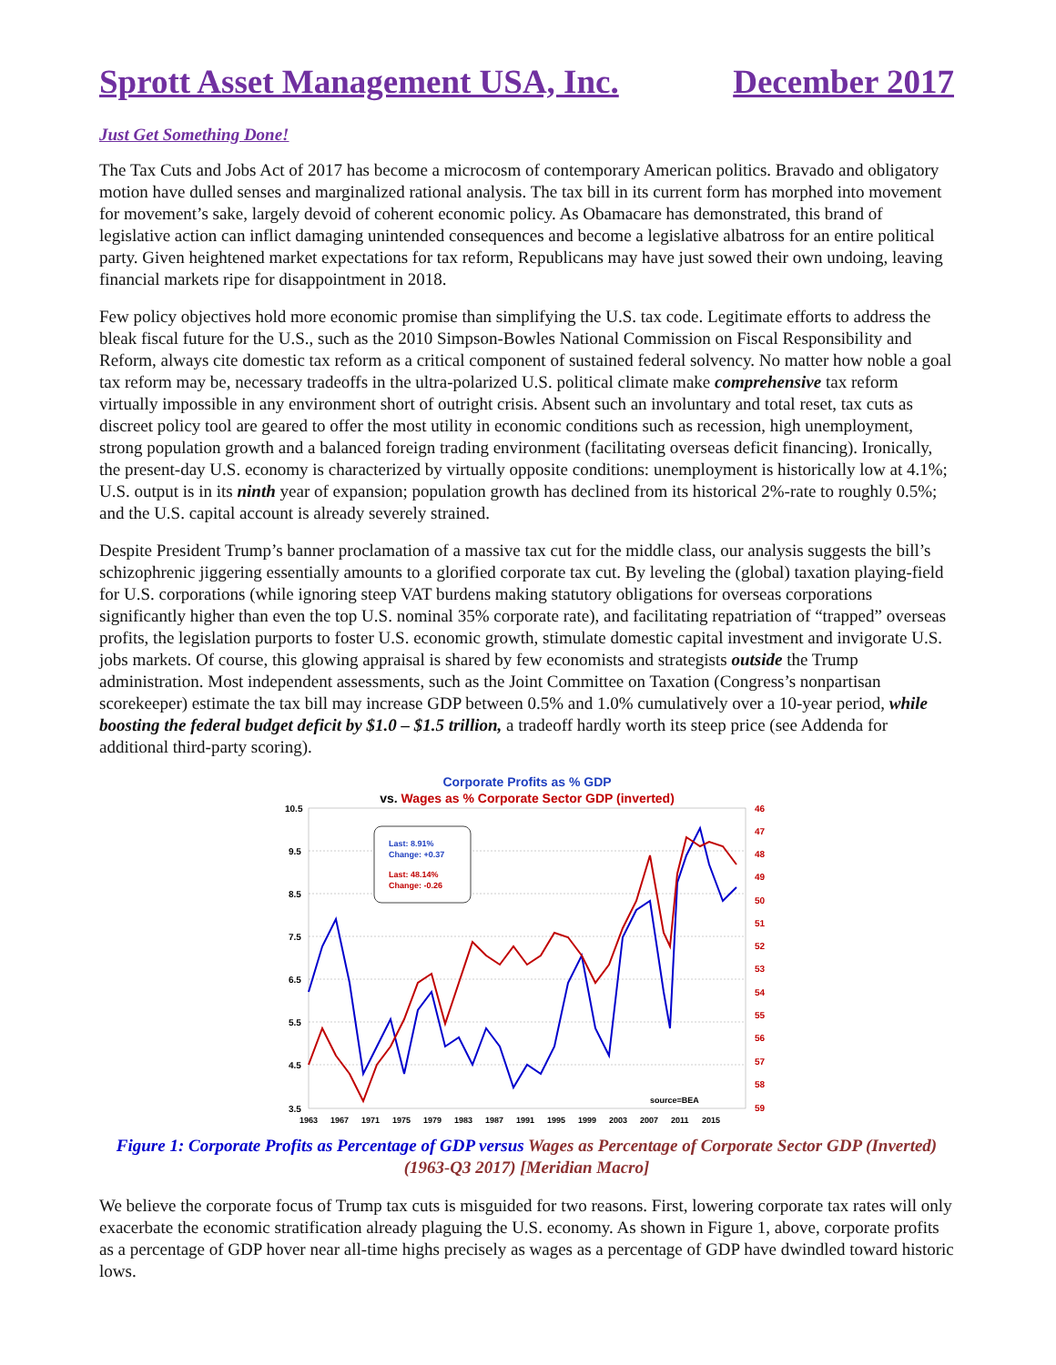Sprott Asset Management USA, Inc. December 2017
Just Get Something Done!
The Tax Cuts and Jobs Act of 2017 has become a microcosm of contemporary American politics. Bravado and obligatory motion have dulled senses and marginalized rational analysis. The tax bill in its current form has morphed into movement for movement’s sake, largely devoid of coherent economic policy. As Obamacare has demonstrated, this brand of legislative action can inflict damaging unintended consequences and become a legislative albatross for an entire political party. Given heightened market expectations for tax reform, Republicans may have just sowed their own undoing, leaving financial markets ripe for disappointment in 2018.
Few policy objectives hold more economic promise than simplifying the U.S. tax code. Legitimate efforts to address the bleak fiscal future for the U.S., such as the 2010 Simpson-Bowles National Commission on Fiscal Responsibility and Reform, always cite domestic tax reform as a critical component of sustained federal solvency. No matter how noble a goal tax reform may be, necessary tradeoffs in the ultra-polarized U.S. political climate make comprehensive tax reform virtually impossible in any environment short of outright crisis. Absent such an involuntary and total reset, tax cuts as discreet policy tool are geared to offer the most utility in economic conditions such as recession, high unemployment, strong population growth and a balanced foreign trading environment (facilitating overseas deficit financing). Ironically, the present-day U.S. economy is characterized by virtually opposite conditions: unemployment is historically low at 4.1%; U.S. output is in its ninth year of expansion; population growth has declined from its historical 2%-rate to roughly 0.5%; and the U.S. capital account is already severely strained.
Despite President Trump’s banner proclamation of a massive tax cut for the middle class, our analysis suggests the bill’s schizophrenic jiggering essentially amounts to a glorified corporate tax cut. By leveling the (global) taxation playing-field for U.S. corporations (while ignoring steep VAT burdens making statutory obligations for overseas corporations significantly higher than even the top U.S. nominal 35% corporate rate), and facilitating repatriation of “trapped” overseas profits, the legislation purports to foster U.S. economic growth, stimulate domestic capital investment and invigorate U.S. jobs markets. Of course, this glowing appraisal is shared by few economists and strategists outside the Trump administration. Most independent assessments, such as the Joint Committee on Taxation (Congress’s nonpartisan scorekeeper) estimate the tax bill may increase GDP between 0.5% and 1.0% cumulatively over a 10-year period, while boosting the federal budget deficit by $1.0 – $1.5 trillion, a tradeoff hardly worth its steep price (see Addenda for additional third-party scoring).
Corporate Profits as % GDP
vs. Wages as % Corporate Sector GDP (inverted)
10.5
9.5
8.5
7.5
6.5
5.5
4.5
3.5
46
47
48
49
50
51
52
53
54
55
56
57
58
59
1963
1967
1971
1975
1979
1983
1987
1991
1995
1999
2003
2007
2011
2015
Last: 8.91%
Change: +0.37
Last: 48.14%
Change: -0.26
source=BEA
Figure 1: Corporate Profits as Percentage of GDP versus Wages as Percentage of Corporate Sector GDP (Inverted) (1963-Q3 2017) [Meridian Macro]
We believe the corporate focus of Trump tax cuts is misguided for two reasons. First, lowering corporate tax rates will only exacerbate the economic stratification already plaguing the U.S. economy. As shown in Figure 1, above, corporate profits as a percentage of GDP hover near all-time highs precisely as wages as a percentage of GDP have dwindled toward historic lows.